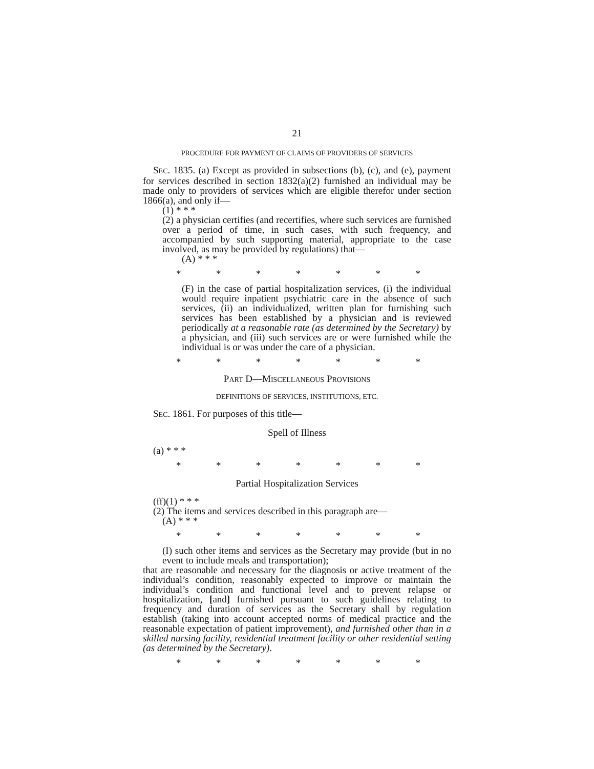21
PROCEDURE FOR PAYMENT OF CLAIMS OF PROVIDERS OF SERVICES
SEC. 1835. (a) Except as provided in subsections (b), (c), and (e), payment for services described in section 1832(a)(2) furnished an individual may be made only to providers of services which are eligible therefor under section 1866(a), and only if—
(1) * * *
(2) a physician certifies (and recertifies, where such services are furnished over a period of time, in such cases, with such frequency, and accompanied by such supporting material, appropriate to the case involved, as may be provided by regulations) that—
(A) * * *
* * * * * * *
(F) in the case of partial hospitalization services, (i) the individual would require inpatient psychiatric care in the absence of such services, (ii) an individualized, written plan for furnishing such services has been established by a physician and is reviewed periodically at a reasonable rate (as determined by the Secretary) by a physician, and (iii) such services are or were furnished while the individual is or was under the care of a physician.
* * * * * * *
PART D—MISCELLANEOUS PROVISIONS
DEFINITIONS OF SERVICES, INSTITUTIONS, ETC.
SEC. 1861. For purposes of this title—
Spell of Illness
(a) * * *
* * * * * * *
Partial Hospitalization Services
(ff)(1) * * *
(2) The items and services described in this paragraph are—
(A) * * *
* * * * * * *
(I) such other items and services as the Secretary may provide (but in no event to include meals and transportation);
that are reasonable and necessary for the diagnosis or active treatment of the individual’s condition, reasonably expected to improve or maintain the individual’s condition and functional level and to prevent relapse or hospitalization, [and] furnished pursuant to such guidelines relating to frequency and duration of services as the Secretary shall by regulation establish (taking into account accepted norms of medical practice and the reasonable expectation of patient improvement), and furnished other than in a skilled nursing facility, residential treatment facility or other residential setting (as determined by the Secretary).
* * * * * * *